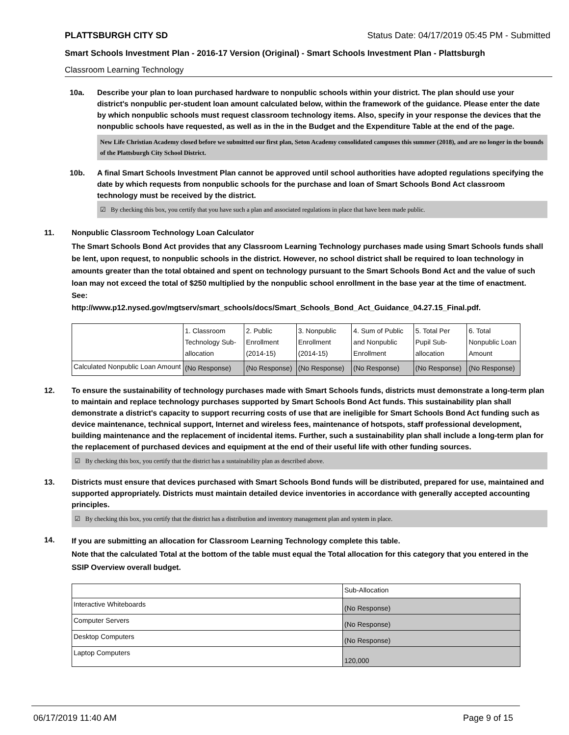PLATTSBURGH CITY SD Status Date: 04/17/2019 05:45 PM - Submitted
Smart Schools Investment Plan - 2016-17 Version (Original) - Smart Schools Investment Plan - Plattsburgh
Classroom Learning Technology
10a. Describe your plan to loan purchased hardware to nonpublic schools within your district. The plan should use your district's nonpublic per-student loan amount calculated below, within the framework of the guidance. Please enter the date by which nonpublic schools must request classroom technology items. Also, specify in your response the devices that the nonpublic schools have requested, as well as in the in the Budget and the Expenditure Table at the end of the page.
New Life Christian Academy closed before we submitted our first plan, Seton Academy consolidated campuses this summer (2018), and are no longer in the bounds of the Plattsburgh City School District.
10b. A final Smart Schools Investment Plan cannot be approved until school authorities have adopted regulations specifying the date by which requests from nonpublic schools for the purchase and loan of Smart Schools Bond Act classroom technology must be received by the district.
☑ By checking this box, you certify that you have such a plan and associated regulations in place that have been made public.
11. Nonpublic Classroom Technology Loan Calculator
The Smart Schools Bond Act provides that any Classroom Learning Technology purchases made using Smart Schools funds shall be lent, upon request, to nonpublic schools in the district. However, no school district shall be required to loan technology in amounts greater than the total obtained and spent on technology pursuant to the Smart Schools Bond Act and the value of such loan may not exceed the total of $250 multiplied by the nonpublic school enrollment in the base year at the time of enactment.
See:
http://www.p12.nysed.gov/mgtserv/smart_schools/docs/Smart_Schools_Bond_Act_Guidance_04.27.15_Final.pdf.
| | 1. Classroom Technology Sub-allocation | 2. Public Enrollment (2014-15) | 3. Nonpublic Enrollment (2014-15) | 4. Sum of Public and Nonpublic Enrollment | 5. Total Per Pupil Sub-allocation | 6. Total Nonpublic Loan Amount |
| Calculated Nonpublic Loan Amount | (No Response) | (No Response) | (No Response) | (No Response) | (No Response) | (No Response) |
12. To ensure the sustainability of technology purchases made with Smart Schools funds, districts must demonstrate a long-term plan to maintain and replace technology purchases supported by Smart Schools Bond Act funds. This sustainability plan shall demonstrate a district's capacity to support recurring costs of use that are ineligible for Smart Schools Bond Act funding such as device maintenance, technical support, Internet and wireless fees, maintenance of hotspots, staff professional development, building maintenance and the replacement of incidental items. Further, such a sustainability plan shall include a long-term plan for the replacement of purchased devices and equipment at the end of their useful life with other funding sources.
☑ By checking this box, you certify that the district has a sustainability plan as described above.
13. Districts must ensure that devices purchased with Smart Schools Bond funds will be distributed, prepared for use, maintained and supported appropriately. Districts must maintain detailed device inventories in accordance with generally accepted accounting principles.
☑ By checking this box, you certify that the district has a distribution and inventory management plan and system in place.
14.
If you are submitting an allocation for Classroom Learning Technology complete this table.
Note that the calculated Total at the bottom of the table must equal the Total allocation for this category that you entered in the SSIP Overview overall budget.
| | Sub-Allocation |
| Interactive Whiteboards | (No Response) |
| Computer Servers | (No Response) |
| Desktop Computers | (No Response) |
| Laptop Computers | 120,000 |
06/17/2019 11:40 AM Page 9 of 15